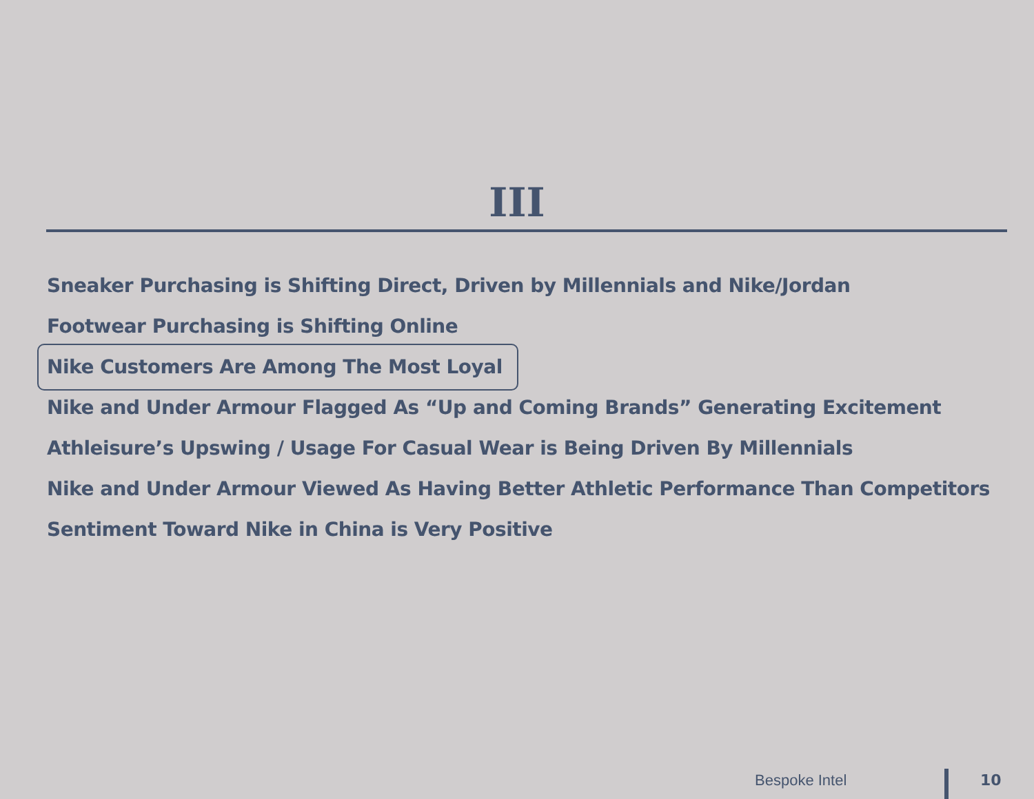III
Sneaker Purchasing is Shifting Direct, Driven by Millennials and Nike/Jordan
Footwear Purchasing is Shifting Online
Nike Customers Are Among The Most Loyal
Nike and Under Armour Flagged As “Up and Coming Brands” Generating Excitement
Athleisure’s Upswing / Usage For Casual Wear is Being Driven By Millennials
Nike and Under Armour Viewed As Having Better Athletic Performance Than Competitors
Sentiment Toward Nike in China is Very Positive
Bespoke Intel 10